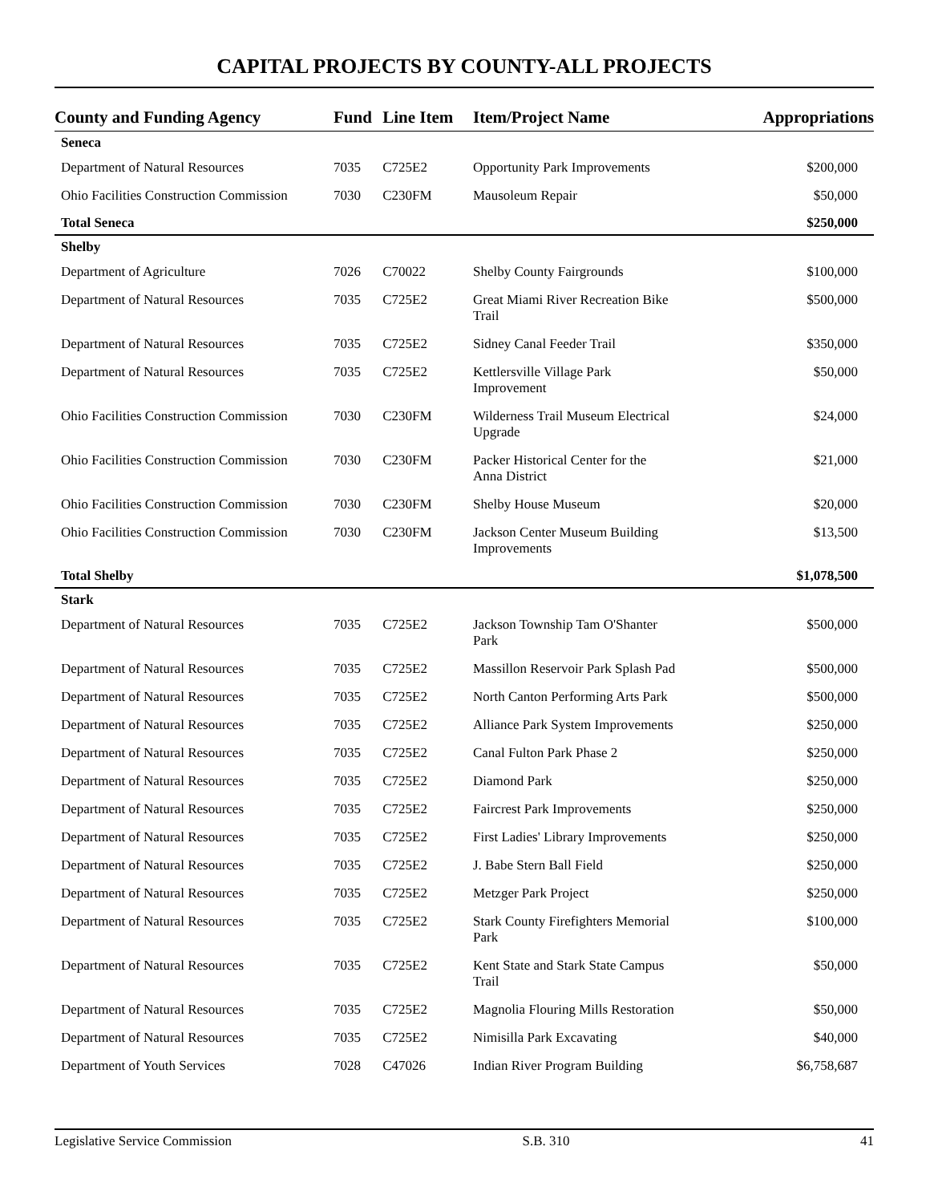CAPITAL PROJECTS BY COUNTY-ALL PROJECTS
| County and Funding Agency | Fund | Line Item | Item/Project Name | Appropriations |
| --- | --- | --- | --- | --- |
| Seneca | | | | |
| Department of Natural Resources | 7035 | C725E2 | Opportunity Park Improvements | $200,000 |
| Ohio Facilities Construction Commission | 7030 | C230FM | Mausoleum Repair | $50,000 |
| Total Seneca | | | | $250,000 |
| Shelby | | | | |
| Department of Agriculture | 7026 | C70022 | Shelby County Fairgrounds | $100,000 |
| Department of Natural Resources | 7035 | C725E2 | Great Miami River Recreation Bike Trail | $500,000 |
| Department of Natural Resources | 7035 | C725E2 | Sidney Canal Feeder Trail | $350,000 |
| Department of Natural Resources | 7035 | C725E2 | Kettlersville Village Park Improvement | $50,000 |
| Ohio Facilities Construction Commission | 7030 | C230FM | Wilderness Trail Museum Electrical Upgrade | $24,000 |
| Ohio Facilities Construction Commission | 7030 | C230FM | Packer Historical Center for the Anna District | $21,000 |
| Ohio Facilities Construction Commission | 7030 | C230FM | Shelby House Museum | $20,000 |
| Ohio Facilities Construction Commission | 7030 | C230FM | Jackson Center Museum Building Improvements | $13,500 |
| Total Shelby | | | | $1,078,500 |
| Stark | | | | |
| Department of Natural Resources | 7035 | C725E2 | Jackson Township Tam O'Shanter Park | $500,000 |
| Department of Natural Resources | 7035 | C725E2 | Massillon Reservoir Park Splash Pad | $500,000 |
| Department of Natural Resources | 7035 | C725E2 | North Canton Performing Arts Park | $500,000 |
| Department of Natural Resources | 7035 | C725E2 | Alliance Park System Improvements | $250,000 |
| Department of Natural Resources | 7035 | C725E2 | Canal Fulton Park Phase 2 | $250,000 |
| Department of Natural Resources | 7035 | C725E2 | Diamond Park | $250,000 |
| Department of Natural Resources | 7035 | C725E2 | Faircrest Park Improvements | $250,000 |
| Department of Natural Resources | 7035 | C725E2 | First Ladies' Library Improvements | $250,000 |
| Department of Natural Resources | 7035 | C725E2 | J. Babe Stern Ball Field | $250,000 |
| Department of Natural Resources | 7035 | C725E2 | Metzger Park Project | $250,000 |
| Department of Natural Resources | 7035 | C725E2 | Stark County Firefighters Memorial Park | $100,000 |
| Department of Natural Resources | 7035 | C725E2 | Kent State and Stark State Campus Trail | $50,000 |
| Department of Natural Resources | 7035 | C725E2 | Magnolia Flouring Mills Restoration | $50,000 |
| Department of Natural Resources | 7035 | C725E2 | Nimisilla Park Excavating | $40,000 |
| Department of Youth Services | 7028 | C47026 | Indian River Program Building | $6,758,687 |
Legislative Service Commission S.B. 310 41